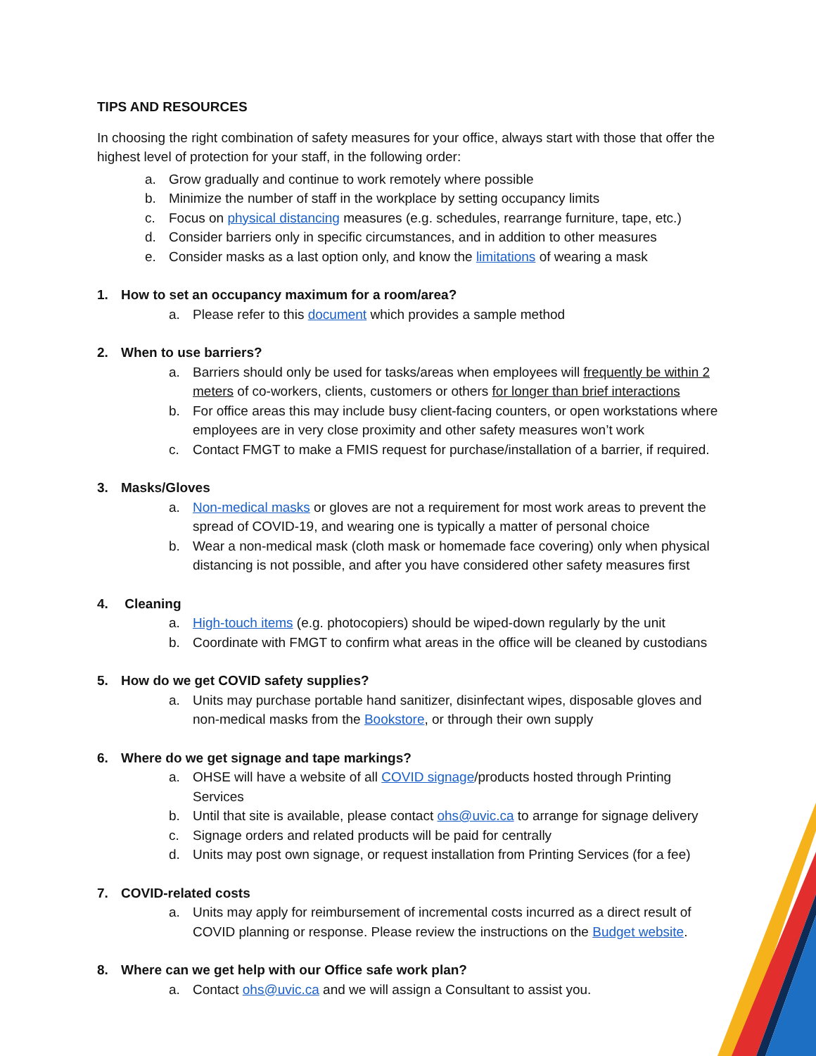TIPS AND RESOURCES
In choosing the right combination of safety measures for your office, always start with those that offer the highest level of protection for your staff, in the following order:
a. Grow gradually and continue to work remotely where possible
b. Minimize the number of staff in the workplace by setting occupancy limits
c. Focus on physical distancing measures (e.g. schedules, rearrange furniture, tape, etc.)
d. Consider barriers only in specific circumstances, and in addition to other measures
e. Consider masks as a last option only, and know the limitations of wearing a mask
1. How to set an occupancy maximum for a room/area?
a. Please refer to this document which provides a sample method
2. When to use barriers?
a. Barriers should only be used for tasks/areas when employees will frequently be within 2 meters of co-workers, clients, customers or others for longer than brief interactions
b. For office areas this may include busy client-facing counters, or open workstations where employees are in very close proximity and other safety measures won’t work
c. Contact FMGT to make a FMIS request for purchase/installation of a barrier, if required.
3. Masks/Gloves
a. Non-medical masks or gloves are not a requirement for most work areas to prevent the spread of COVID-19, and wearing one is typically a matter of personal choice
b. Wear a non-medical mask (cloth mask or homemade face covering) only when physical distancing is not possible, and after you have considered other safety measures first
4. Cleaning
a. High-touch items (e.g. photocopiers) should be wiped-down regularly by the unit
b. Coordinate with FMGT to confirm what areas in the office will be cleaned by custodians
5. How do we get COVID safety supplies?
a. Units may purchase portable hand sanitizer, disinfectant wipes, disposable gloves and non-medical masks from the Bookstore, or through their own supply
6. Where do we get signage and tape markings?
a. OHSE will have a website of all COVID signage/products hosted through Printing Services
b. Until that site is available, please contact ohs@uvic.ca to arrange for signage delivery
c. Signage orders and related products will be paid for centrally
d. Units may post own signage, or request installation from Printing Services (for a fee)
7. COVID-related costs
a. Units may apply for reimbursement of incremental costs incurred as a direct result of COVID planning or response. Please review the instructions on the Budget website.
8. Where can we get help with our Office safe work plan?
a. Contact ohs@uvic.ca and we will assign a Consultant to assist you.